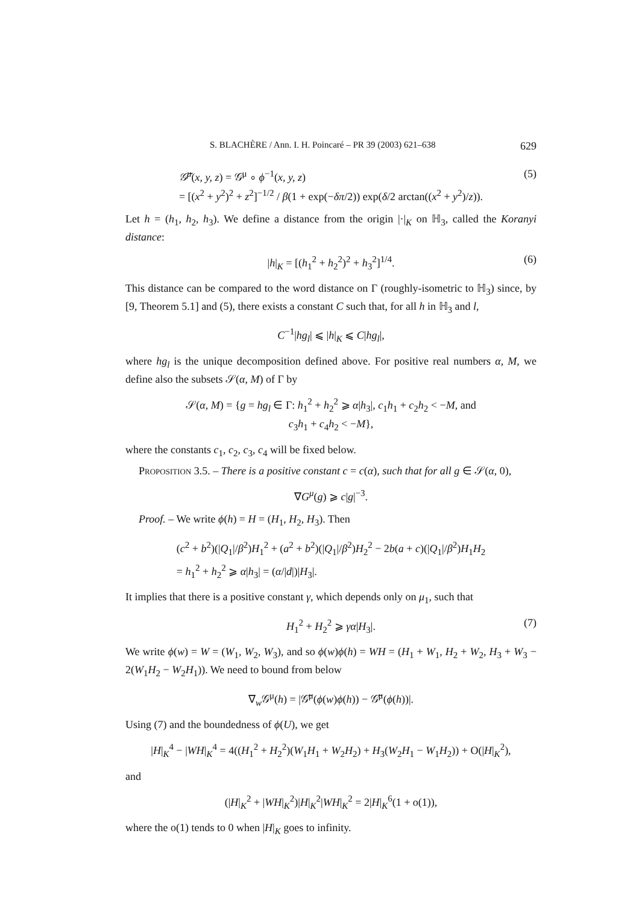S. BLACHÈRE / Ann. I. H. Poincaré – PR 39 (2003) 621–638 629
𝒢̃<sup>μ</sup>(x, y, z) = 𝒢<sup>μ</sup> ∘ ϕ<sup>−1</sup>(x, y, z)
= [(x<sup>2</sup> + y<sup>2</sup>)<sup>2</sup> + z<sup>2</sup>]<sup>−1/2</sup> / β(1 + exp(−δπ/2)) exp(δ/2 arctan((x<sup>2</sup> + y<sup>2</sup>)/z)).
(5)
Let h = (h<sub>1</sub>, h<sub>2</sub>, h<sub>3</sub>). We define a distance from the origin |·|<sub>K</sub> on ℍ<sub>3</sub>, called the Koranyi distance:
|h|<sub>K</sub> = [(h<sub>1</sub><sup>2</sup> + h<sub>2</sub><sup>2</sup>)<sup>2</sup> + h<sub>3</sub><sup>2</sup>]<sup>1/4</sup>.
(6)
This distance can be compared to the word distance on Γ (roughly-isometric to ℍ<sub>3</sub>) since, by [9, Theorem 5.1] and (5), there exists a constant C such that, for all h in ℍ<sub>3</sub> and l,
C<sup>−1</sup>|hg<sub>l</sub>| ⩽ |h|<sub>K</sub> ⩽ C|hg<sub>l</sub>|,
where hg<sub>l</sub> is the unique decomposition defined above. For positive real numbers α, M, we define also the subsets 𝒮(α, M) of Γ by
𝒮(α, M) = {g = hg<sub>l</sub> ∈ Γ: h<sub>1</sub><sup>2</sup> + h<sub>2</sub><sup>2</sup> ⩾ α|h<sub>3</sub>|, c<sub>1</sub>h<sub>1</sub> + c<sub>2</sub>h<sub>2</sub> < −M, and
c<sub>3</sub>h<sub>1</sub> + c<sub>4</sub>h<sub>2</sub> < −M},
where the constants c<sub>1</sub>, c<sub>2</sub>, c<sub>3</sub>, c<sub>4</sub> will be fixed below.
Proposition 3.5. – There is a positive constant c = c(α), such that for all g ∈ 𝒮(α, 0),
∇G<sup>μ</sup>(g) ⩾ c|g|<sup>−3</sup>.
Proof. – We write ϕ(h) = H = (H<sub>1</sub>, H<sub>2</sub>, H<sub>3</sub>). Then
(c<sup>2</sup> + b<sup>2</sup>)(|Q<sub>1</sub>|/β<sup>2</sup>)H<sub>1</sub><sup>2</sup> + (a<sup>2</sup> + b<sup>2</sup>)(|Q<sub>1</sub>|/β<sup>2</sup>)H<sub>2</sub><sup>2</sup> − 2b(a + c)(|Q<sub>1</sub>|/β<sup>2</sup>)H<sub>1</sub>H<sub>2</sub>
= h<sub>1</sub><sup>2</sup> + h<sub>2</sub><sup>2</sup> ⩾ α|h<sub>3</sub>| = (α/|d|)|H<sub>3</sub>|.
It implies that there is a positive constant γ, which depends only on μ<sub>1</sub>, such that
H<sub>1</sub><sup>2</sup> + H<sub>2</sub><sup>2</sup> ⩾ γα|H<sub>3</sub>|.
(7)
We write ϕ(w) = W = (W<sub>1</sub>, W<sub>2</sub>, W<sub>3</sub>), and so ϕ(w)ϕ(h) = WH = (H<sub>1</sub> + W<sub>1</sub>, H<sub>2</sub> + W<sub>2</sub>, H<sub>3</sub> + W<sub>3</sub> − 2(W<sub>1</sub>H<sub>2</sub> − W<sub>2</sub>H<sub>1</sub>)). We need to bound from below
∇<sub>w</sub>𝒢<sup>μ</sup>(h) = |𝒢̃<sup>μ</sup>(ϕ(w)ϕ(h)) − 𝒢̃<sup>μ</sup>(ϕ(h))|.
Using (7) and the boundedness of ϕ(U), we get
|H|<sub>K</sub><sup>4</sup> − |WH|<sub>K</sub><sup>4</sup> = 4((H<sub>1</sub><sup>2</sup> + H<sub>2</sub><sup>2</sup>)(W<sub>1</sub>H<sub>1</sub> + W<sub>2</sub>H<sub>2</sub>) + H<sub>3</sub>(W<sub>2</sub>H<sub>1</sub> − W<sub>1</sub>H<sub>2</sub>)) + O(|H|<sub>K</sub><sup>2</sup>),
and
(|H|<sub>K</sub><sup>2</sup> + |WH|<sub>K</sub><sup>2</sup>)|H|<sub>K</sub><sup>2</sup>|WH|<sub>K</sub><sup>2</sup> = 2|H|<sub>K</sub><sup>6</sup>(1 + o(1)),
where the o(1) tends to 0 when |H|<sub>K</sub> goes to infinity.